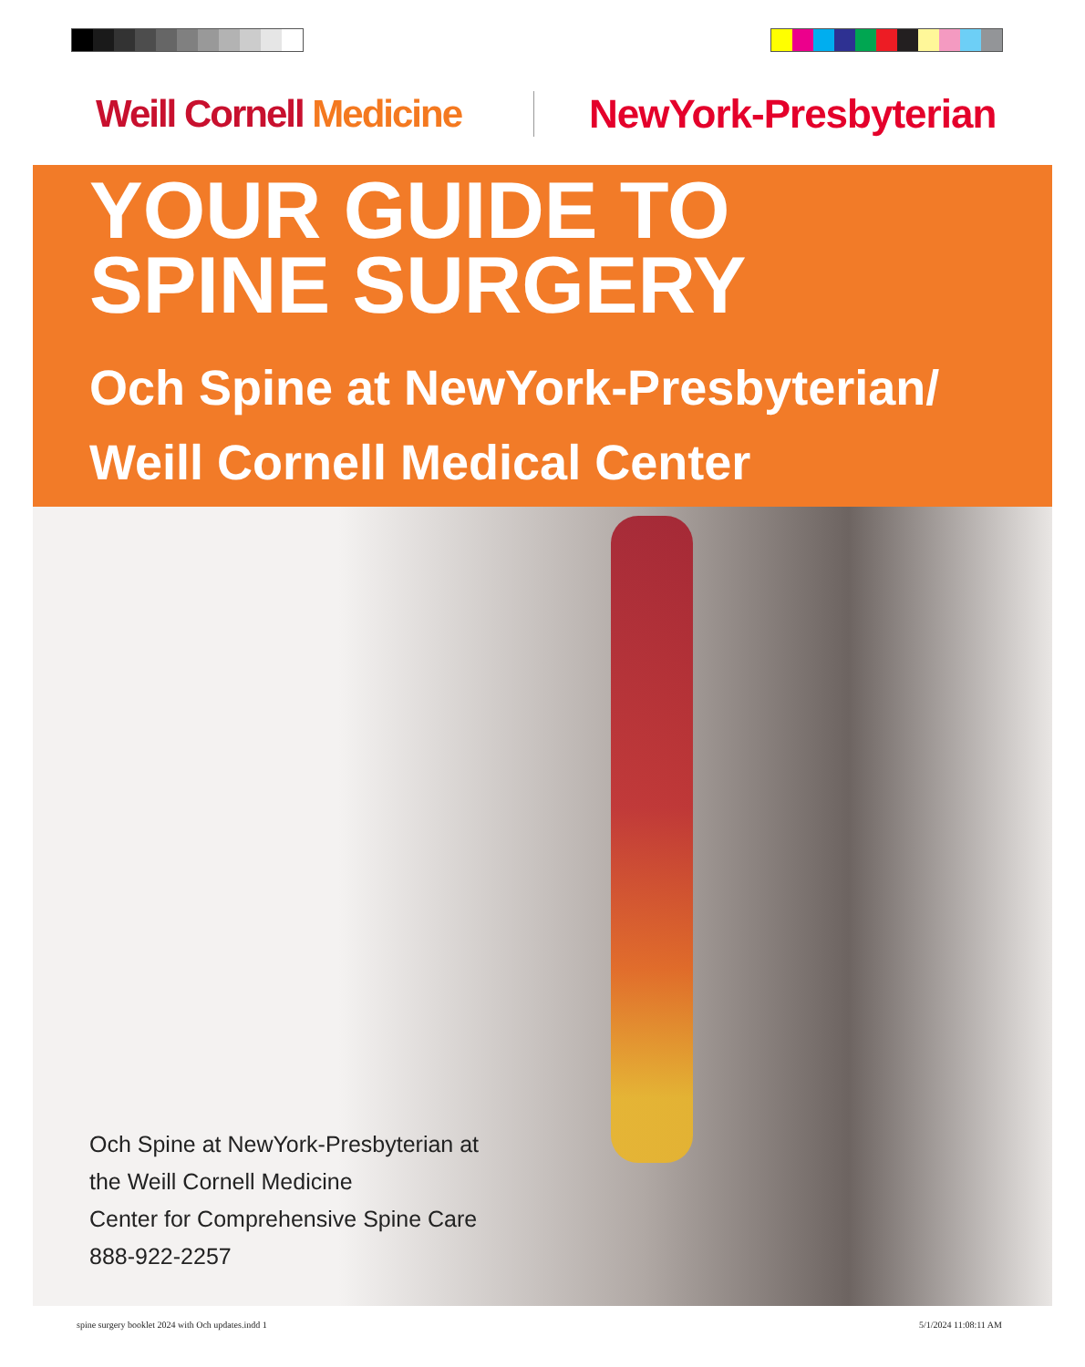Weill Cornell Medicine
NewYork-Presbyterian
YOUR GUIDE TO
SPINE SURGERY
Och Spine at NewYork-Presbyterian/
Weill Cornell Medical Center
Och Spine at NewYork-Presbyterian at
the Weill Cornell Medicine
Center for Comprehensive Spine Care
888-922-2257
spine surgery booklet 2024 with Och updates.indd 1
5/1/2024 11:08:11 AM